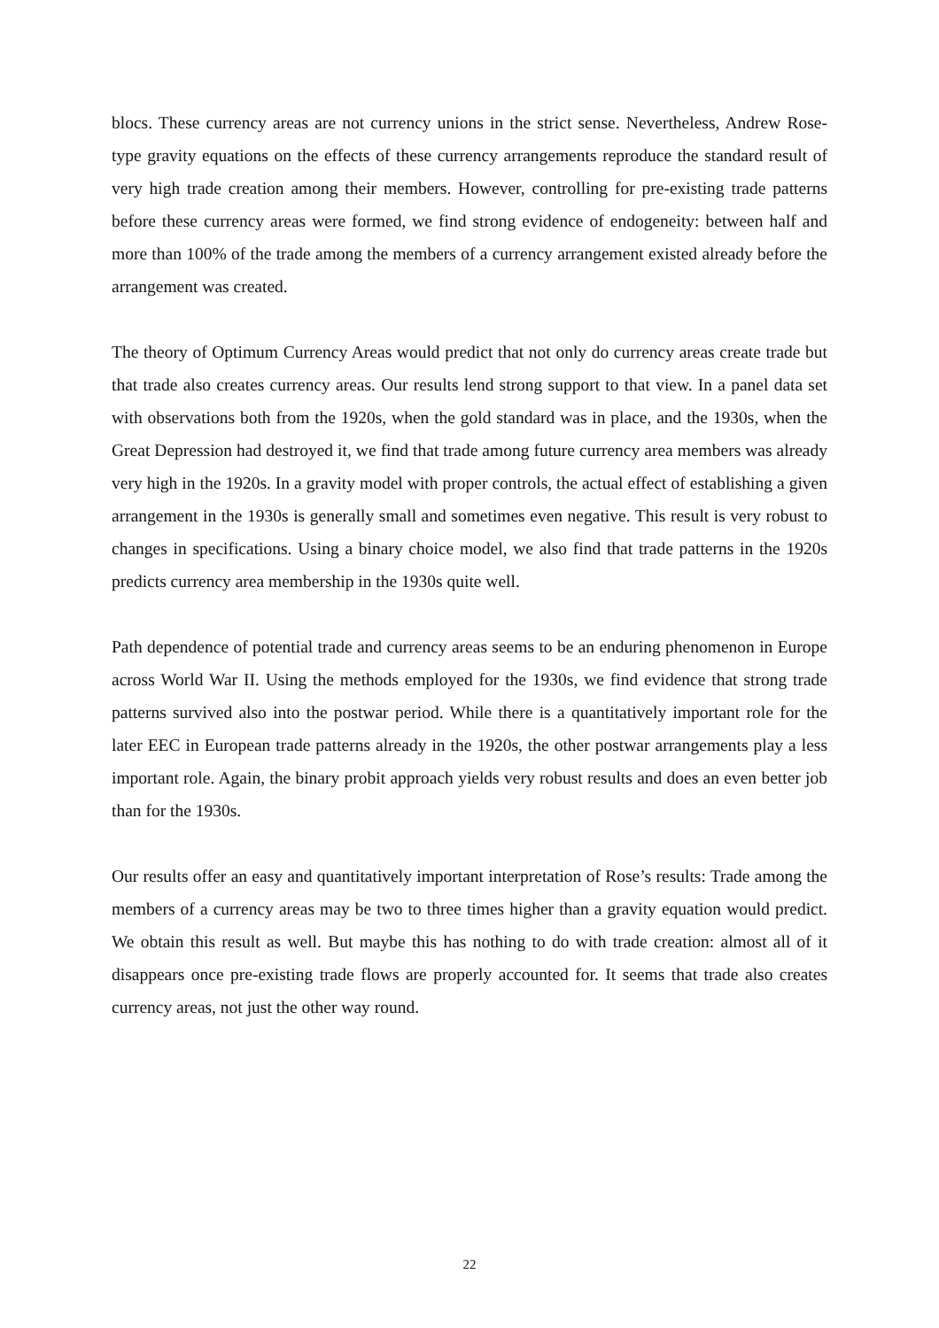blocs. These currency areas are not currency unions in the strict sense. Nevertheless, Andrew Rose-type gravity equations on the effects of these currency arrangements reproduce the standard result of very high trade creation among their members. However, controlling for pre-existing trade patterns before these currency areas were formed, we find strong evidence of endogeneity: between half and more than 100% of the trade among the members of a currency arrangement existed already before the arrangement was created.
The theory of Optimum Currency Areas would predict that not only do currency areas create trade but that trade also creates currency areas. Our results lend strong support to that view. In a panel data set with observations both from the 1920s, when the gold standard was in place, and the 1930s, when the Great Depression had destroyed it, we find that trade among future currency area members was already very high in the 1920s. In a gravity model with proper controls, the actual effect of establishing a given arrangement in the 1930s is generally small and sometimes even negative. This result is very robust to changes in specifications. Using a binary choice model, we also find that trade patterns in the 1920s predicts currency area membership in the 1930s quite well.
Path dependence of potential trade and currency areas seems to be an enduring phenomenon in Europe across World War II. Using the methods employed for the 1930s, we find evidence that strong trade patterns survived also into the postwar period. While there is a quantitatively important role for the later EEC in European trade patterns already in the 1920s, the other postwar arrangements play a less important role. Again, the binary probit approach yields very robust results and does an even better job than for the 1930s.
Our results offer an easy and quantitatively important interpretation of Rose’s results: Trade among the members of a currency areas may be two to three times higher than a gravity equation would predict. We obtain this result as well. But maybe this has nothing to do with trade creation: almost all of it disappears once pre-existing trade flows are properly accounted for. It seems that trade also creates currency areas, not just the other way round.
22